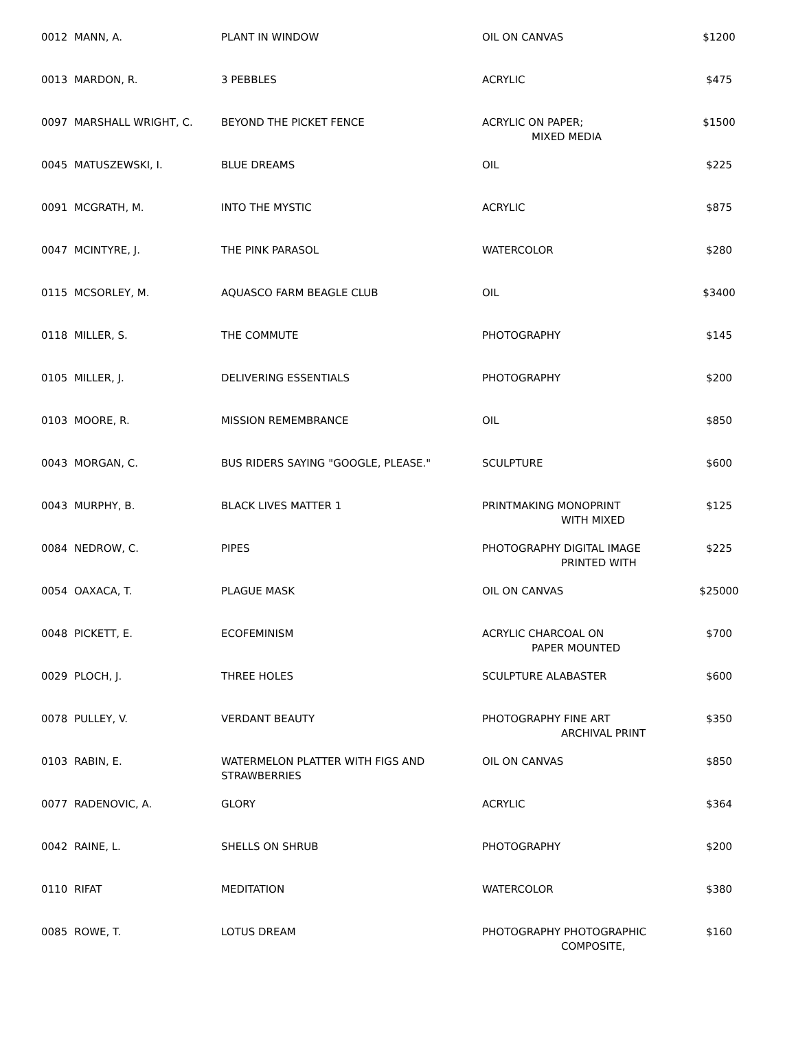| 0012 | MANN, A. | PLANT IN WINDOW | OIL ON CANVAS | $1200 |
| 0013 | MARDON, R. | 3 PEBBLES | ACRYLIC | $475 |
| 0097 | MARSHALL WRIGHT, C. | BEYOND THE PICKET FENCE | ACRYLIC ON PAPER; MIXED MEDIA | $1500 |
| 0045 | MATUSZEWSKI, I. | BLUE DREAMS | OIL | $225 |
| 0091 | MCGRATH, M. | INTO THE MYSTIC | ACRYLIC | $875 |
| 0047 | MCINTYRE, J. | THE PINK PARASOL | WATERCOLOR | $280 |
| 0115 | MCSORLEY, M. | AQUASCO FARM BEAGLE CLUB | OIL | $3400 |
| 0118 | MILLER, S. | THE COMMUTE | PHOTOGRAPHY | $145 |
| 0105 | MILLER, J. | DELIVERING ESSENTIALS | PHOTOGRAPHY | $200 |
| 0103 | MOORE, R. | MISSION REMEMBRANCE | OIL | $850 |
| 0043 | MORGAN, C. | BUS RIDERS SAYING "GOOGLE, PLEASE." | SCULPTURE | $600 |
| 0043 | MURPHY, B. | BLACK LIVES MATTER 1 | PRINTMAKING MONOPRINT WITH MIXED | $125 |
| 0084 | NEDROW, C. | PIPES | PHOTOGRAPHY DIGITAL IMAGE PRINTED WITH | $225 |
| 0054 | OAXACA, T. | PLAGUE MASK | OIL ON CANVAS | $25000 |
| 0048 | PICKETT, E. | ECOFEMINISM | ACRYLIC CHARCOAL ON PAPER MOUNTED | $700 |
| 0029 | PLOCH, J. | THREE HOLES | SCULPTURE ALABASTER | $600 |
| 0078 | PULLEY, V. | VERDANT BEAUTY | PHOTOGRAPHY FINE ART ARCHIVAL PRINT | $350 |
| 0103 | RABIN, E. | WATERMELON PLATTER WITH FIGS AND STRAWBERRIES | OIL ON CANVAS | $850 |
| 0077 | RADENOVIC, A. | GLORY | ACRYLIC | $364 |
| 0042 | RAINE, L. | SHELLS ON SHRUB | PHOTOGRAPHY | $200 |
| 0110 | RIFAT | MEDITATION | WATERCOLOR | $380 |
| 0085 | ROWE, T. | LOTUS DREAM | PHOTOGRAPHY PHOTOGRAPHIC COMPOSITE, | $160 |